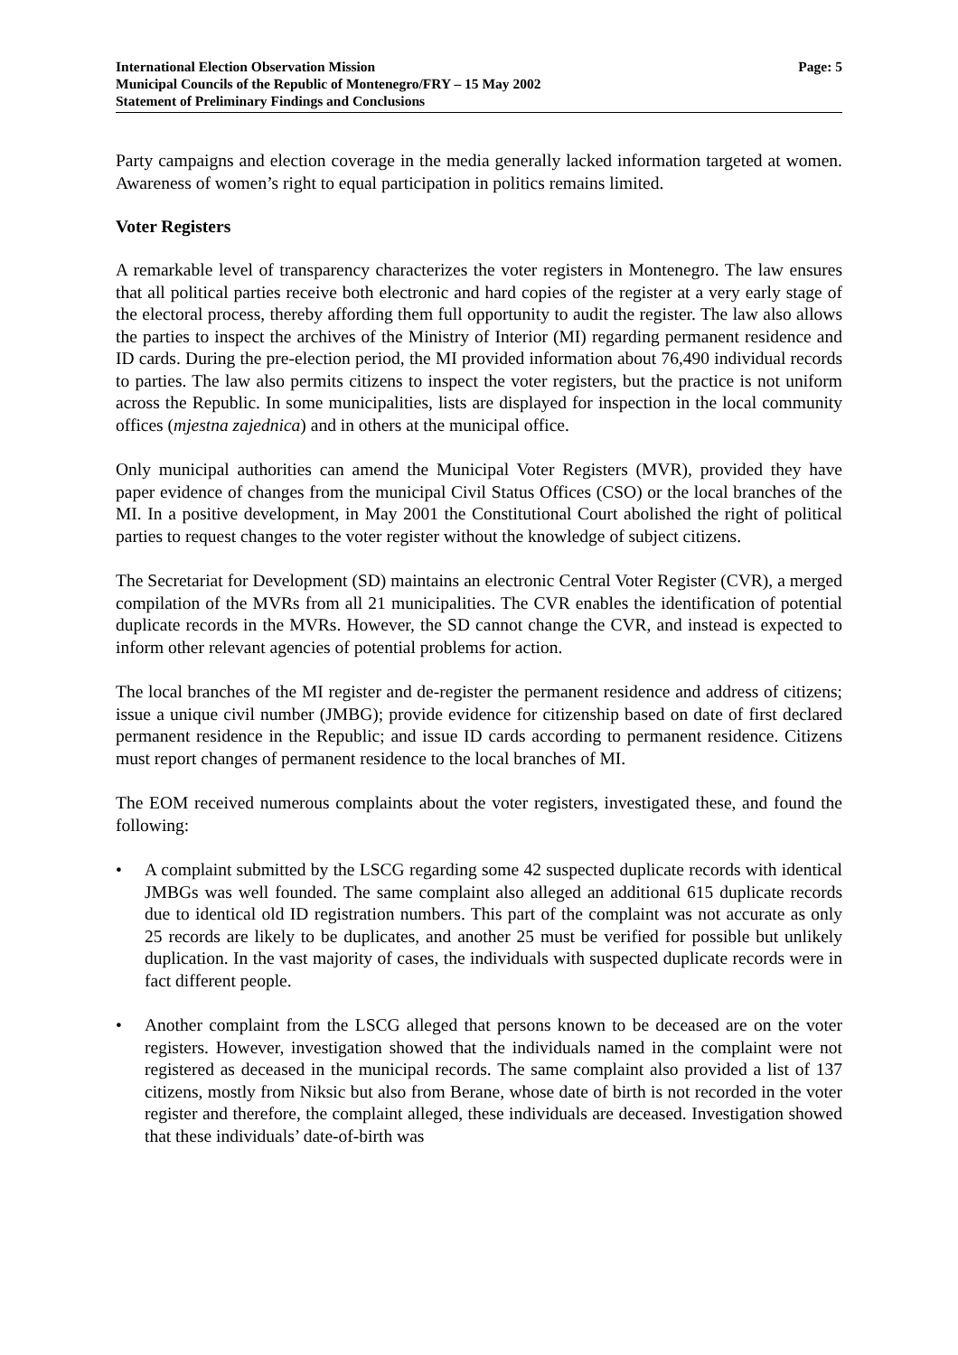International Election Observation Mission
Municipal Councils of the Republic of Montenegro/FRY – 15 May 2002
Statement of Preliminary Findings and Conclusions
Page: 5
Party campaigns and election coverage in the media generally lacked information targeted at women. Awareness of women’s right to equal participation in politics remains limited.
Voter Registers
A remarkable level of transparency characterizes the voter registers in Montenegro. The law ensures that all political parties receive both electronic and hard copies of the register at a very early stage of the electoral process, thereby affording them full opportunity to audit the register. The law also allows the parties to inspect the archives of the Ministry of Interior (MI) regarding permanent residence and ID cards. During the pre-election period, the MI provided information about 76,490 individual records to parties. The law also permits citizens to inspect the voter registers, but the practice is not uniform across the Republic. In some municipalities, lists are displayed for inspection in the local community offices (mjestna zajednica) and in others at the municipal office.
Only municipal authorities can amend the Municipal Voter Registers (MVR), provided they have paper evidence of changes from the municipal Civil Status Offices (CSO) or the local branches of the MI. In a positive development, in May 2001 the Constitutional Court abolished the right of political parties to request changes to the voter register without the knowledge of subject citizens.
The Secretariat for Development (SD) maintains an electronic Central Voter Register (CVR), a merged compilation of the MVRs from all 21 municipalities. The CVR enables the identification of potential duplicate records in the MVRs. However, the SD cannot change the CVR, and instead is expected to inform other relevant agencies of potential problems for action.
The local branches of the MI register and de-register the permanent residence and address of citizens; issue a unique civil number (JMBG); provide evidence for citizenship based on date of first declared permanent residence in the Republic; and issue ID cards according to permanent residence. Citizens must report changes of permanent residence to the local branches of MI.
The EOM received numerous complaints about the voter registers, investigated these, and found the following:
• A complaint submitted by the LSCG regarding some 42 suspected duplicate records with identical JMBGs was well founded. The same complaint also alleged an additional 615 duplicate records due to identical old ID registration numbers. This part of the complaint was not accurate as only 25 records are likely to be duplicates, and another 25 must be verified for possible but unlikely duplication. In the vast majority of cases, the individuals with suspected duplicate records were in fact different people.
• Another complaint from the LSCG alleged that persons known to be deceased are on the voter registers. However, investigation showed that the individuals named in the complaint were not registered as deceased in the municipal records. The same complaint also provided a list of 137 citizens, mostly from Niksic but also from Berane, whose date of birth is not recorded in the voter register and therefore, the complaint alleged, these individuals are deceased. Investigation showed that these individuals’ date-of-birth was